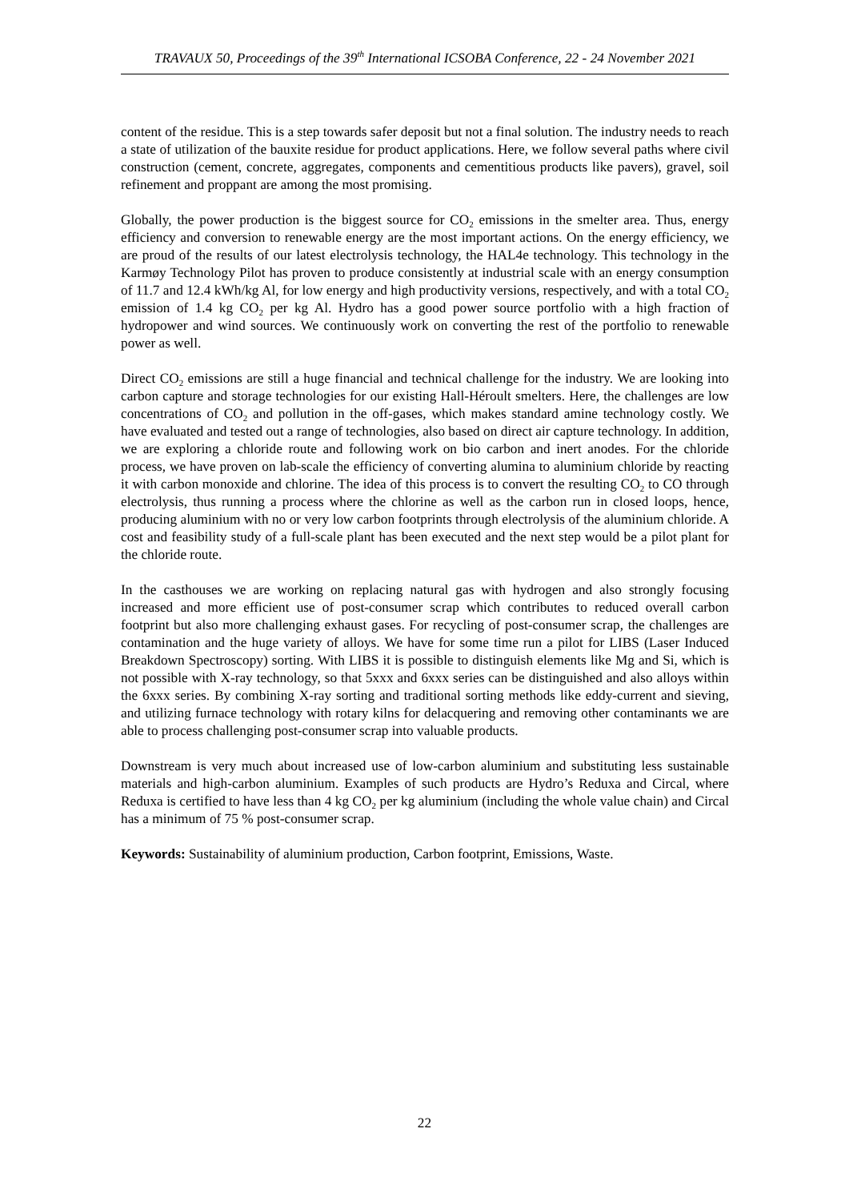TRAVAUX 50, Proceedings of the 39<sup>th</sup> International ICSOBA Conference, 22 - 24 November 2021
content of the residue. This is a step towards safer deposit but not a final solution. The industry needs to reach a state of utilization of the bauxite residue for product applications. Here, we follow several paths where civil construction (cement, concrete, aggregates, components and cementitious products like pavers), gravel, soil refinement and proppant are among the most promising.
Globally, the power production is the biggest source for CO<sub>2</sub> emissions in the smelter area. Thus, energy efficiency and conversion to renewable energy are the most important actions. On the energy efficiency, we are proud of the results of our latest electrolysis technology, the HAL4e technology. This technology in the Karmøy Technology Pilot has proven to produce consistently at industrial scale with an energy consumption of 11.7 and 12.4 kWh/kg Al, for low energy and high productivity versions, respectively, and with a total CO<sub>2</sub> emission of 1.4 kg CO<sub>2</sub> per kg Al. Hydro has a good power source portfolio with a high fraction of hydropower and wind sources. We continuously work on converting the rest of the portfolio to renewable power as well.
Direct CO<sub>2</sub> emissions are still a huge financial and technical challenge for the industry. We are looking into carbon capture and storage technologies for our existing Hall-Héroult smelters. Here, the challenges are low concentrations of CO<sub>2</sub> and pollution in the off-gases, which makes standard amine technology costly. We have evaluated and tested out a range of technologies, also based on direct air capture technology. In addition, we are exploring a chloride route and following work on bio carbon and inert anodes. For the chloride process, we have proven on lab-scale the efficiency of converting alumina to aluminium chloride by reacting it with carbon monoxide and chlorine. The idea of this process is to convert the resulting CO<sub>2</sub> to CO through electrolysis, thus running a process where the chlorine as well as the carbon run in closed loops, hence, producing aluminium with no or very low carbon footprints through electrolysis of the aluminium chloride. A cost and feasibility study of a full-scale plant has been executed and the next step would be a pilot plant for the chloride route.
In the casthouses we are working on replacing natural gas with hydrogen and also strongly focusing increased and more efficient use of post-consumer scrap which contributes to reduced overall carbon footprint but also more challenging exhaust gases. For recycling of post-consumer scrap, the challenges are contamination and the huge variety of alloys. We have for some time run a pilot for LIBS (Laser Induced Breakdown Spectroscopy) sorting. With LIBS it is possible to distinguish elements like Mg and Si, which is not possible with X-ray technology, so that 5xxx and 6xxx series can be distinguished and also alloys within the 6xxx series. By combining X-ray sorting and traditional sorting methods like eddy-current and sieving, and utilizing furnace technology with rotary kilns for delacquering and removing other contaminants we are able to process challenging post-consumer scrap into valuable products.
Downstream is very much about increased use of low-carbon aluminium and substituting less sustainable materials and high-carbon aluminium. Examples of such products are Hydro’s Reduxa and Circal, where Reduxa is certified to have less than 4 kg CO<sub>2</sub> per kg aluminium (including the whole value chain) and Circal has a minimum of 75 % post-consumer scrap.
Keywords: Sustainability of aluminium production, Carbon footprint, Emissions, Waste.
22